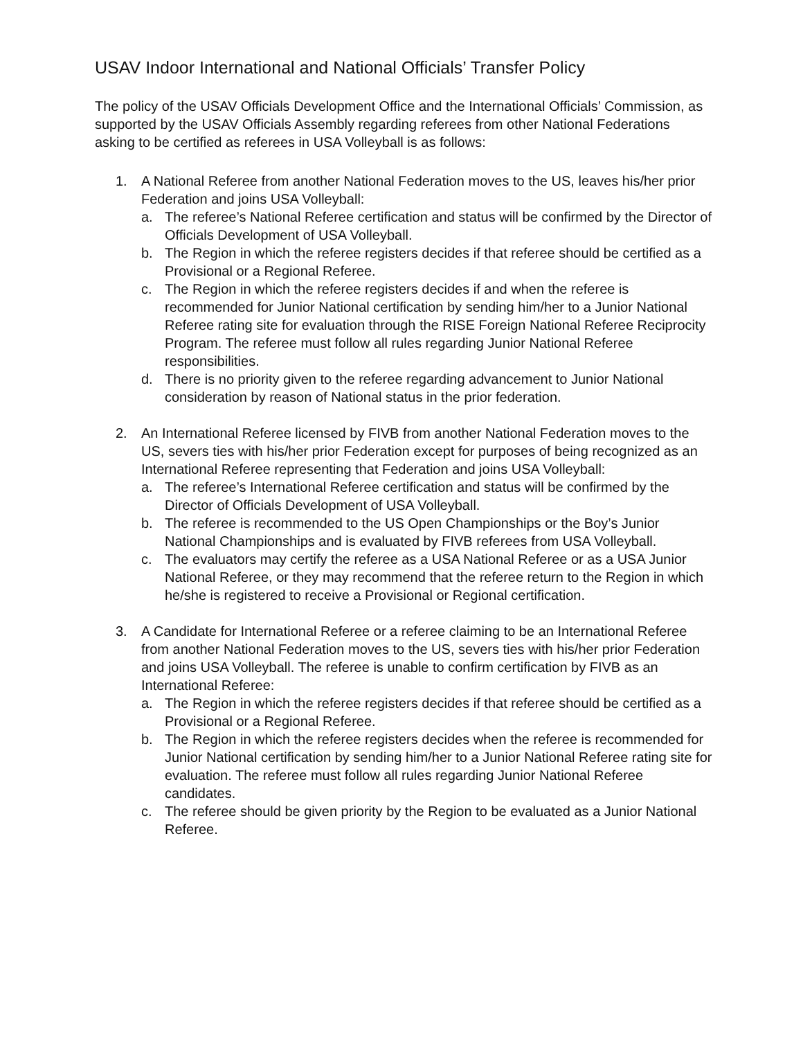USAV Indoor International and National Officials’ Transfer Policy
The policy of the USAV Officials Development Office and the International Officials’ Commission, as supported by the USAV Officials Assembly regarding referees from other National Federations asking to be certified as referees in USA Volleyball is as follows:
1. A National Referee from another National Federation moves to the US, leaves his/her prior Federation and joins USA Volleyball:
a. The referee’s National Referee certification and status will be confirmed by the Director of Officials Development of USA Volleyball.
b. The Region in which the referee registers decides if that referee should be certified as a Provisional or a Regional Referee.
c. The Region in which the referee registers decides if and when the referee is recommended for Junior National certification by sending him/her to a Junior National Referee rating site for evaluation through the RISE Foreign National Referee Reciprocity Program. The referee must follow all rules regarding Junior National Referee responsibilities.
d. There is no priority given to the referee regarding advancement to Junior National consideration by reason of National status in the prior federation.
2. An International Referee licensed by FIVB from another National Federation moves to the US, severs ties with his/her prior Federation except for purposes of being recognized as an International Referee representing that Federation and joins USA Volleyball:
a. The referee’s International Referee certification and status will be confirmed by the Director of Officials Development of USA Volleyball.
b. The referee is recommended to the US Open Championships or the Boy’s Junior National Championships and is evaluated by FIVB referees from USA Volleyball.
c. The evaluators may certify the referee as a USA National Referee or as a USA Junior National Referee, or they may recommend that the referee return to the Region in which he/she is registered to receive a Provisional or Regional certification.
3. A Candidate for International Referee or a referee claiming to be an International Referee from another National Federation moves to the US, severs ties with his/her prior Federation and joins USA Volleyball. The referee is unable to confirm certification by FIVB as an International Referee:
a. The Region in which the referee registers decides if that referee should be certified as a Provisional or a Regional Referee.
b. The Region in which the referee registers decides when the referee is recommended for Junior National certification by sending him/her to a Junior National Referee rating site for evaluation. The referee must follow all rules regarding Junior National Referee candidates.
c. The referee should be given priority by the Region to be evaluated as a Junior National Referee.